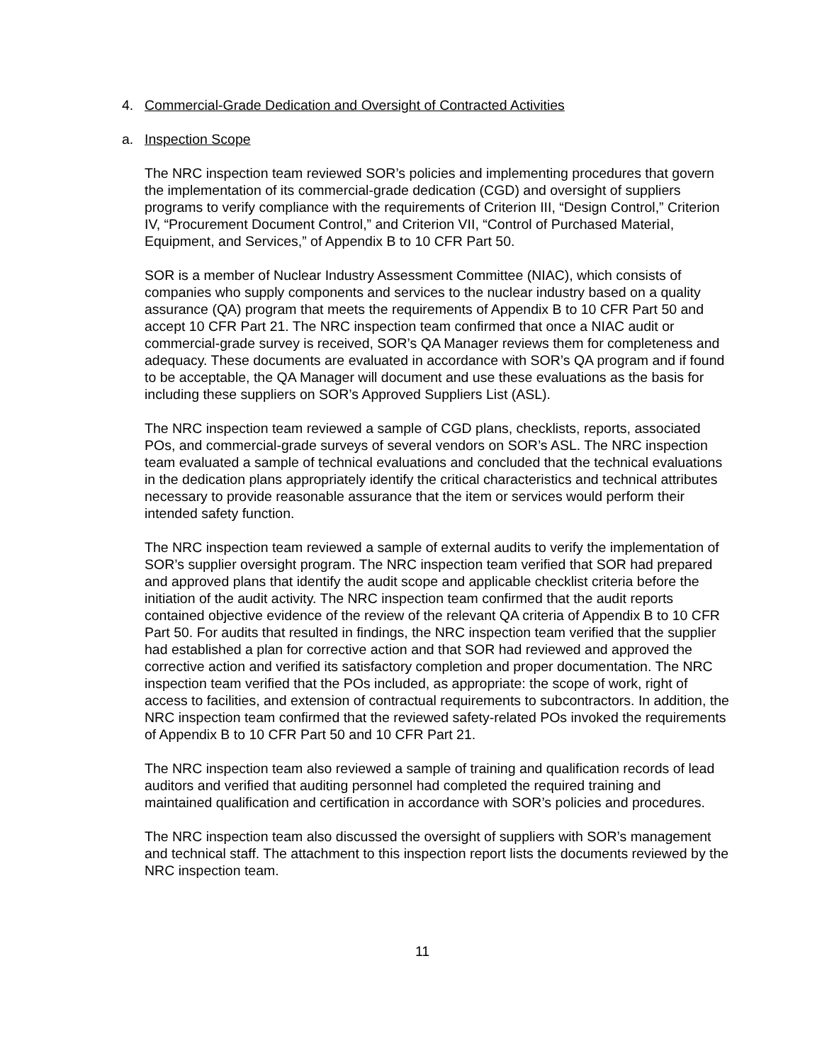4. Commercial-Grade Dedication and Oversight of Contracted Activities
a. Inspection Scope
The NRC inspection team reviewed SOR’s policies and implementing procedures that govern the implementation of its commercial-grade dedication (CGD) and oversight of suppliers programs to verify compliance with the requirements of Criterion III, “Design Control,” Criterion IV, “Procurement Document Control,” and Criterion VII, “Control of Purchased Material, Equipment, and Services,” of Appendix B to 10 CFR Part 50.
SOR is a member of Nuclear Industry Assessment Committee (NIAC), which consists of companies who supply components and services to the nuclear industry based on a quality assurance (QA) program that meets the requirements of Appendix B to 10 CFR Part 50 and accept 10 CFR Part 21. The NRC inspection team confirmed that once a NIAC audit or commercial-grade survey is received, SOR’s QA Manager reviews them for completeness and adequacy. These documents are evaluated in accordance with SOR’s QA program and if found to be acceptable, the QA Manager will document and use these evaluations as the basis for including these suppliers on SOR’s Approved Suppliers List (ASL).
The NRC inspection team reviewed a sample of CGD plans, checklists, reports, associated POs, and commercial-grade surveys of several vendors on SOR’s ASL. The NRC inspection team evaluated a sample of technical evaluations and concluded that the technical evaluations in the dedication plans appropriately identify the critical characteristics and technical attributes necessary to provide reasonable assurance that the item or services would perform their intended safety function.
The NRC inspection team reviewed a sample of external audits to verify the implementation of SOR’s supplier oversight program. The NRC inspection team verified that SOR had prepared and approved plans that identify the audit scope and applicable checklist criteria before the initiation of the audit activity. The NRC inspection team confirmed that the audit reports contained objective evidence of the review of the relevant QA criteria of Appendix B to 10 CFR Part 50. For audits that resulted in findings, the NRC inspection team verified that the supplier had established a plan for corrective action and that SOR had reviewed and approved the corrective action and verified its satisfactory completion and proper documentation. The NRC inspection team verified that the POs included, as appropriate: the scope of work, right of access to facilities, and extension of contractual requirements to subcontractors. In addition, the NRC inspection team confirmed that the reviewed safety-related POs invoked the requirements of Appendix B to 10 CFR Part 50 and 10 CFR Part 21.
The NRC inspection team also reviewed a sample of training and qualification records of lead auditors and verified that auditing personnel had completed the required training and maintained qualification and certification in accordance with SOR’s policies and procedures.
The NRC inspection team also discussed the oversight of suppliers with SOR’s management and technical staff. The attachment to this inspection report lists the documents reviewed by the NRC inspection team.
11